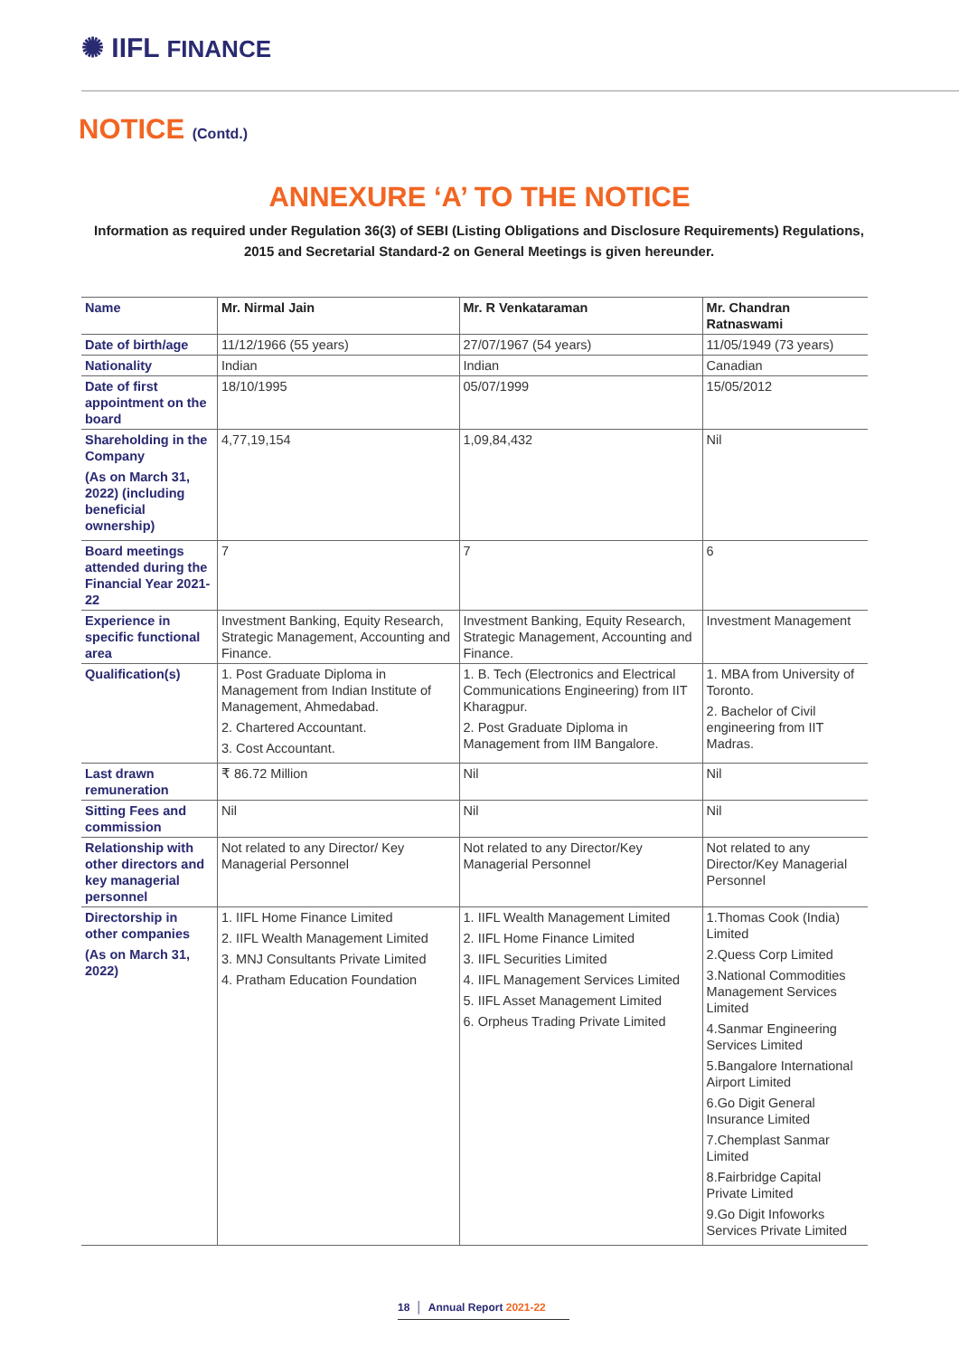✺ IIFL FINANCE
NOTICE (Contd.)
ANNEXURE ‘A’ TO THE NOTICE
Information as required under Regulation 36(3) of SEBI (Listing Obligations and Disclosure Requirements) Regulations, 2015 and Secretarial Standard-2 on General Meetings is given hereunder.
| Name | Mr. Nirmal Jain | Mr. R Venkataraman | Mr. Chandran Ratnaswami |
| Date of birth/age | 11/12/1966 (55 years) | 27/07/1967 (54 years) | 11/05/1949 (73 years) |
| Nationality | Indian | Indian | Canadian |
| Date of first appointment on the board | 18/10/1995 | 05/07/1999 | 15/05/2012 |
| Shareholding in the Company (As on March 31, 2022) (including beneficial ownership) | 4,77,19,154 | 1,09,84,432 | Nil |
| Board meetings attended during the Financial Year 2021-22 | 7 | 7 | 6 |
| Experience in specific functional area | Investment Banking, Equity Research, Strategic Management, Accounting and Finance. | Investment Banking, Equity Research, Strategic Management, Accounting and Finance. | Investment Management |
| Qualification(s) | 1. Post Graduate Diploma in Management from Indian Institute of Management, Ahmedabad. 2. Chartered Accountant. 3. Cost Accountant. | 1. B. Tech (Electronics and Electrical Communications Engineering) from IIT Kharagpur. 2. Post Graduate Diploma in Management from IIM Bangalore. | 1. MBA from University of Toronto. 2. Bachelor of Civil engineering from IIT Madras. |
| Last drawn remuneration | ₹ 86.72 Million | Nil | Nil |
| Sitting Fees and commission | Nil | Nil | Nil |
| Relationship with other directors and key managerial personnel | Not related to any Director/ Key Managerial Personnel | Not related to any Director/Key Managerial Personnel | Not related to any Director/Key Managerial Personnel |
| Directorship in other companies (As on March 31, 2022) | 1. IIFL Home Finance Limited 2. IIFL Wealth Management Limited 3. MNJ Consultants Private Limited 4. Pratham Education Foundation | 1. IIFL Wealth Management Limited 2. IIFL Home Finance Limited 3. IIFL Securities Limited 4. IIFL Management Services Limited 5. IIFL Asset Management Limited 6. Orpheus Trading Private Limited | 1.Thomas Cook (India) Limited 2.Quess Corp Limited 3.National Commodities Management Services Limited 4.Sanmar Engineering Services Limited 5.Bangalore International Airport Limited 6.Go Digit General Insurance Limited 7.Chemplast Sanmar Limited 8.Fairbridge Capital Private Limited 9.Go Digit Infoworks Services Private Limited |
18 │ Annual Report 2021-22